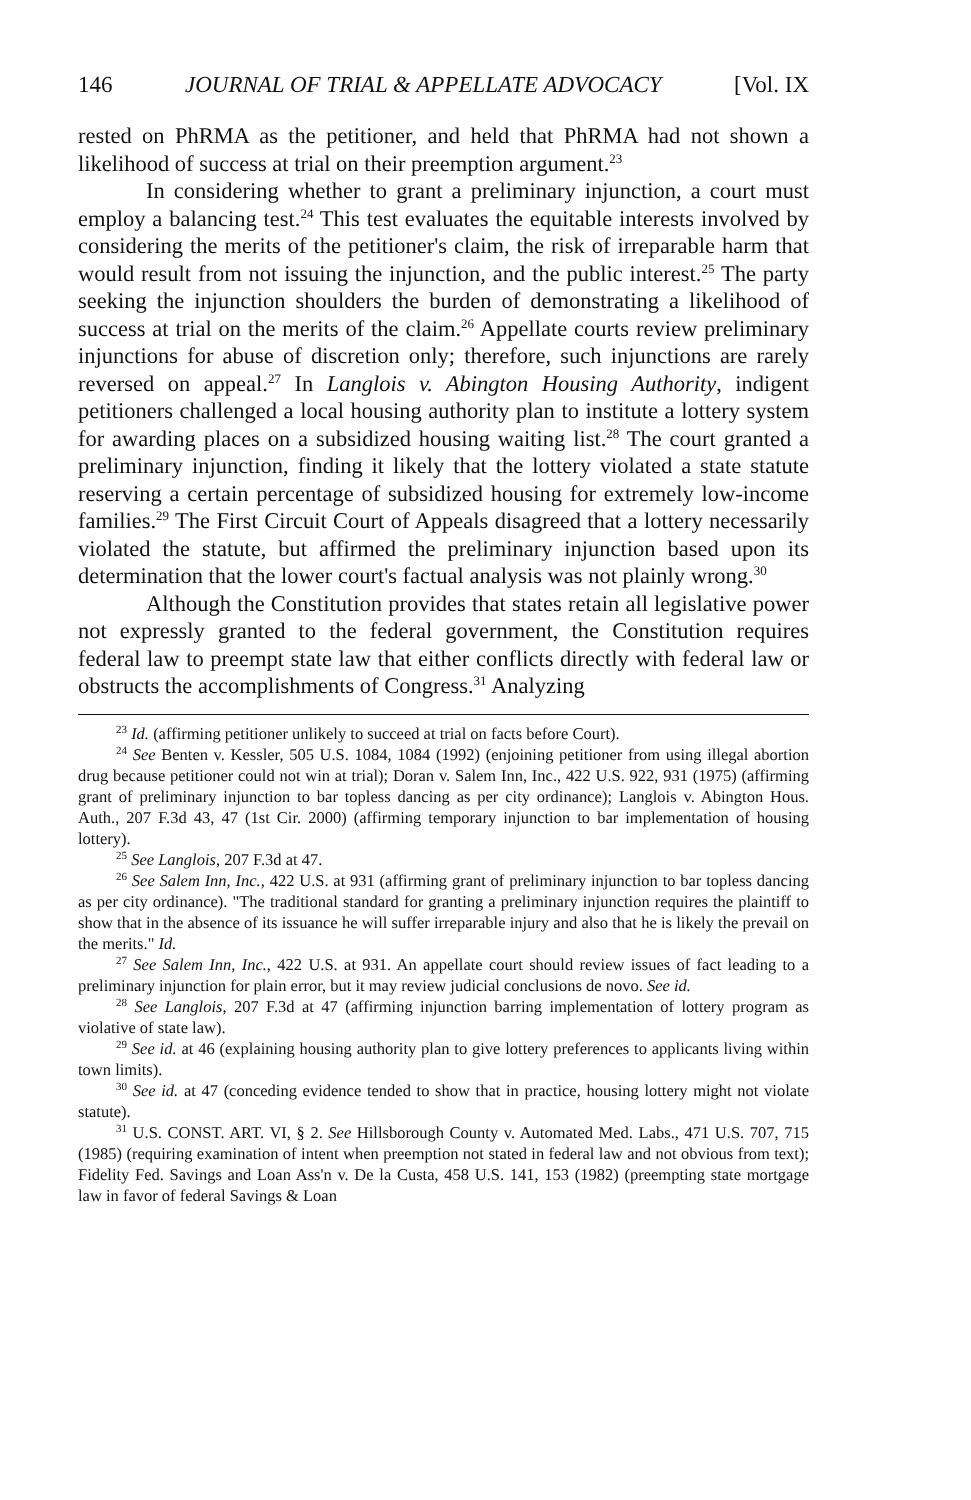146 JOURNAL OF TRIAL & APPELLATE ADVOCACY [Vol. IX
rested on PhRMA as the petitioner, and held that PhRMA had not shown a likelihood of success at trial on their preemption argument.<sup>23</sup>
In considering whether to grant a preliminary injunction, a court must employ a balancing test.<sup>24</sup> This test evaluates the equitable interests involved by considering the merits of the petitioner's claim, the risk of irreparable harm that would result from not issuing the injunction, and the public interest.<sup>25</sup> The party seeking the injunction shoulders the burden of demonstrating a likelihood of success at trial on the merits of the claim.<sup>26</sup> Appellate courts review preliminary injunctions for abuse of discretion only; therefore, such injunctions are rarely reversed on appeal.<sup>27</sup> In Langlois v. Abington Housing Authority, indigent petitioners challenged a local housing authority plan to institute a lottery system for awarding places on a subsidized housing waiting list.<sup>28</sup> The court granted a preliminary injunction, finding it likely that the lottery violated a state statute reserving a certain percentage of subsidized housing for extremely low-income families.<sup>29</sup> The First Circuit Court of Appeals disagreed that a lottery necessarily violated the statute, but affirmed the preliminary injunction based upon its determination that the lower court's factual analysis was not plainly wrong.<sup>30</sup>
Although the Constitution provides that states retain all legislative power not expressly granted to the federal government, the Constitution requires federal law to preempt state law that either conflicts directly with federal law or obstructs the accomplishments of Congress.<sup>31</sup> Analyzing
<sup>23</sup> Id. (affirming petitioner unlikely to succeed at trial on facts before Court).
<sup>24</sup> See Benten v. Kessler, 505 U.S. 1084, 1084 (1992) (enjoining petitioner from using illegal abortion drug because petitioner could not win at trial); Doran v. Salem Inn, Inc., 422 U.S. 922, 931 (1975) (affirming grant of preliminary injunction to bar topless dancing as per city ordinance); Langlois v. Abington Hous. Auth., 207 F.3d 43, 47 (1st Cir. 2000) (affirming temporary injunction to bar implementation of housing lottery).
<sup>25</sup> See Langlois, 207 F.3d at 47.
<sup>26</sup> See Salem Inn, Inc., 422 U.S. at 931 (affirming grant of preliminary injunction to bar topless dancing as per city ordinance). "The traditional standard for granting a preliminary injunction requires the plaintiff to show that in the absence of its issuance he will suffer irreparable injury and also that he is likely the prevail on the merits." Id.
<sup>27</sup> See Salem Inn, Inc., 422 U.S. at 931. An appellate court should review issues of fact leading to a preliminary injunction for plain error, but it may review judicial conclusions de novo. See id.
<sup>28</sup> See Langlois, 207 F.3d at 47 (affirming injunction barring implementation of lottery program as violative of state law).
<sup>29</sup> See id. at 46 (explaining housing authority plan to give lottery preferences to applicants living within town limits).
<sup>30</sup> See id. at 47 (conceding evidence tended to show that in practice, housing lottery might not violate statute).
<sup>31</sup> U.S. CONST. ART. VI, § 2. See Hillsborough County v. Automated Med. Labs., 471 U.S. 707, 715 (1985) (requiring examination of intent when preemption not stated in federal law and not obvious from text); Fidelity Fed. Savings and Loan Ass'n v. De la Custa, 458 U.S. 141, 153 (1982) (preempting state mortgage law in favor of federal Savings & Loan